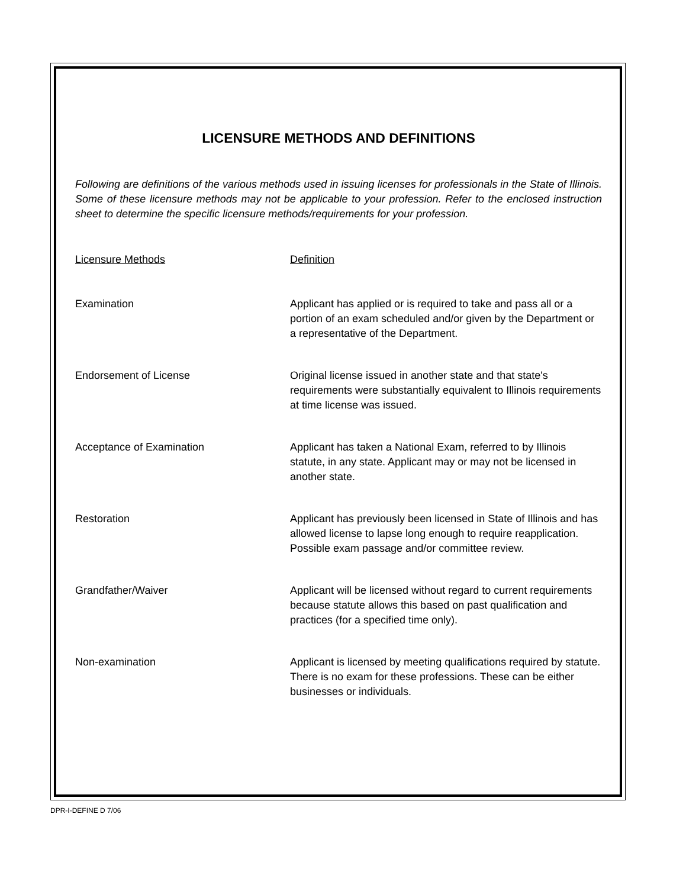LICENSURE METHODS AND DEFINITIONS
Following are definitions of the various methods used in issuing licenses for professionals in the State of Illinois. Some of these licensure methods may not be applicable to your profession. Refer to the enclosed instruction sheet to determine the specific licensure methods/requirements for your profession.
| Licensure Methods | Definition |
| --- | --- |
| Examination | Applicant has applied or is required to take and pass all or a portion of an exam scheduled and/or given by the Department or a representative of the Department. |
| Endorsement of License | Original license issued in another state and that state's requirements were substantially equivalent to Illinois requirements at time license was issued. |
| Acceptance of Examination | Applicant has taken a National Exam, referred to by Illinois statute, in any state. Applicant may or may not be licensed in another state. |
| Restoration | Applicant has previously been licensed in State of Illinois and has allowed license to lapse long enough to require reapplication. Possible exam passage and/or committee review. |
| Grandfather/Waiver | Applicant will be licensed without regard to current requirements because statute allows this based on past qualification and practices (for a specified time only). |
| Non-examination | Applicant is licensed by meeting qualifications required by statute. There is no exam for these professions. These can be either businesses or individuals. |
DPR-I-DEFINE D 7/06